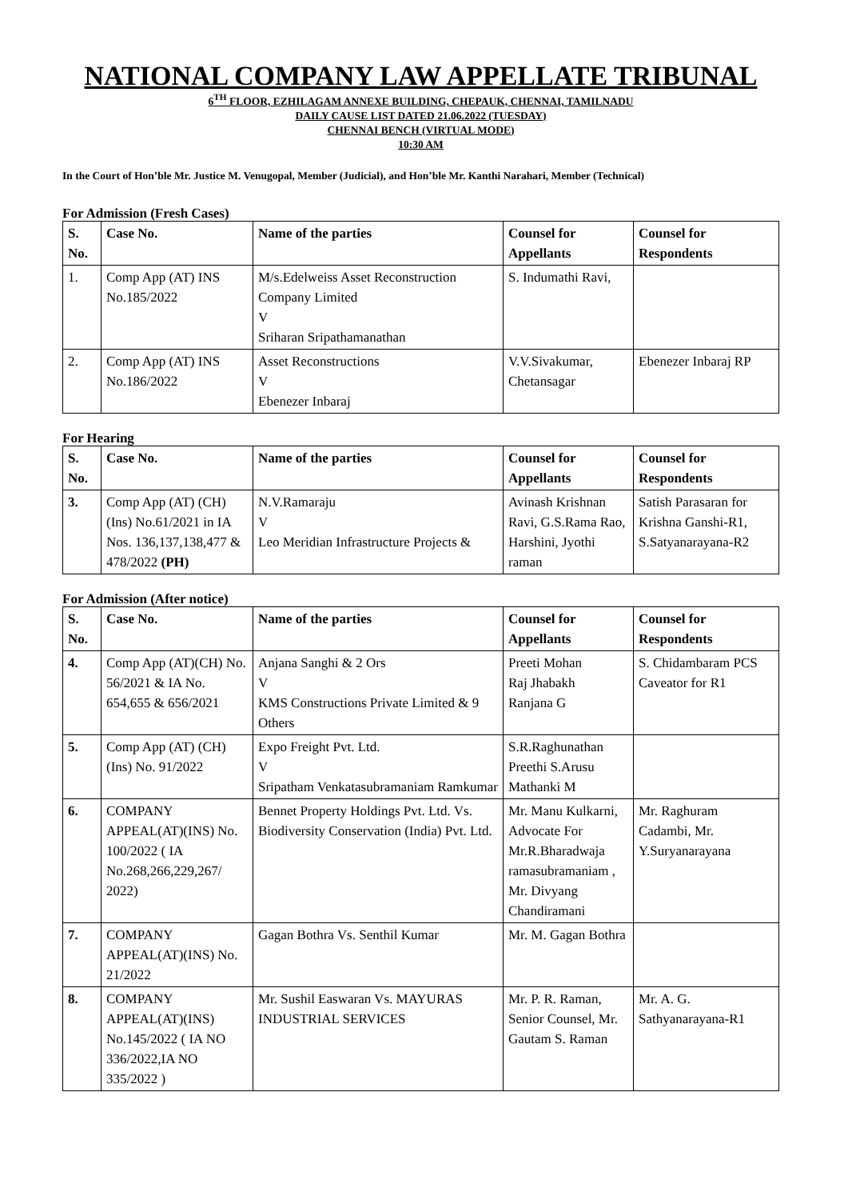NATIONAL COMPANY LAW APPELLATE TRIBUNAL
6<sup>TH</sup> FLOOR, EZHILAGAM ANNEXE BUILDING, CHEPAUK, CHENNAI, TAMILNADU
DAILY CAUSE LIST DATED 21.06.2022 (TUESDAY)
CHENNAI BENCH (VIRTUAL MODE)
10:30 AM
In the Court of Hon’ble Mr. Justice M. Venugopal, Member (Judicial), and Hon’ble Mr. Kanthi Narahari, Member (Technical)
For Admission (Fresh Cases)
| S. No. | Case No. | Name of the parties | Counsel for Appellants | Counsel for Respondents |
| --- | --- | --- | --- | --- |
| 1. | Comp App (AT) INS No.185/2022 | M/s.Edelweiss Asset Reconstruction Company Limited V Sriharan Sripathamanathan | S. Indumathi Ravi, | |
| 2. | Comp App (AT) INS No.186/2022 | Asset Reconstructions V Ebenezer Inbaraj | V.V.Sivakumar, Chetansagar | Ebenezer Inbaraj RP |
For Hearing
| S. No. | Case No. | Name of the parties | Counsel for Appellants | Counsel for Respondents |
| --- | --- | --- | --- | --- |
| 3. | Comp App (AT) (CH) (Ins) No.61/2021 in IA Nos. 136,137,138,477 & 478/2022 (PH) | N.V.Ramaraju V Leo Meridian Infrastructure Projects & | Avinash Krishnan Ravi, G.S.Rama Rao, Harshini, Jyothi raman | Satish Parasaran for Krishna Ganshi-R1, S.Satyanarayana-R2 |
For Admission (After notice)
| S. No. | Case No. | Name of the parties | Counsel for Appellants | Counsel for Respondents |
| --- | --- | --- | --- | --- |
| 4. | Comp App (AT)(CH) No. 56/2021 & IA No. 654,655 & 656/2021 | Anjana Sanghi & 2 Ors V KMS Constructions Private Limited & 9 Others | Preeti Mohan Raj Jhabakh Ranjana G | S. Chidambaram PCS Caveator for R1 |
| 5. | Comp App (AT) (CH)(Ins) No. 91/2022 | Expo Freight Pvt. Ltd. V Sripatham Venkatasubramaniam Ramkumar | S.R.Raghunathan Preethi S.Arusu Mathanki M | |
| 6. | COMPANY APPEAL(AT)(INS) No. 100/2022 ( IA No.268,266,229,267/ 2022) | Bennet Property Holdings Pvt. Ltd. Vs. Biodiversity Conservation (India) Pvt. Ltd. | Mr. Manu Kulkarni, Advocate For Mr.R.Bharadwaja ramasubramaniam , Mr. Divyang Chandiramani | Mr. Raghuram Cadambi, Mr. Y.Suryanarayana |
| 7. | COMPANY APPEAL(AT)(INS) No. 21/2022 | Gagan Bothra Vs. Senthil Kumar | Mr. M. Gagan Bothra | |
| 8. | COMPANY APPEAL(AT)(INS) No.145/2022 ( IA NO 336/2022,IA NO 335/2022 ) | Mr. Sushil Easwaran Vs. MAYURAS INDUSTRIAL SERVICES | Mr. P. R. Raman, Senior Counsel, Mr. Gautam S. Raman | Mr. A. G. Sathyanarayana-R1 |